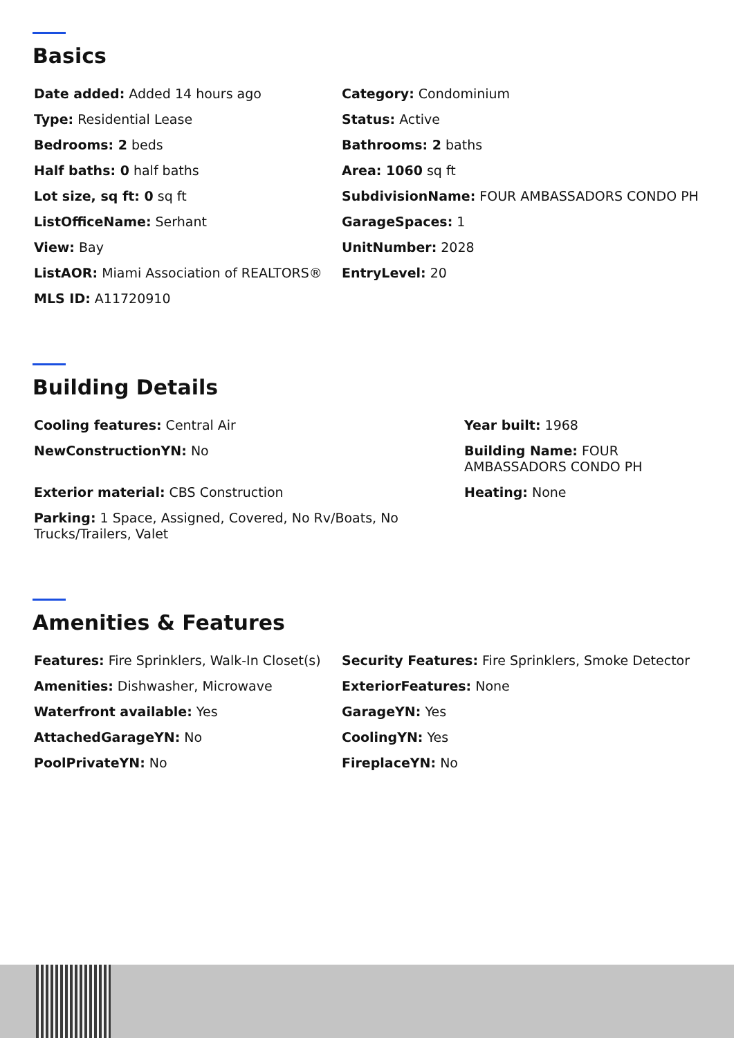Basics
Date added: Added 14 hours ago
Category: Condominium
Type: Residential Lease
Status: Active
Bedrooms: 2 beds
Bathrooms: 2 baths
Half baths: 0 half baths
Area: 1060 sq ft
Lot size, sq ft: 0 sq ft
SubdivisionName: FOUR AMBASSADORS CONDO PH
ListOfficeName: Serhant
GarageSpaces: 1
View: Bay
UnitNumber: 2028
ListAOR: Miami Association of REALTORS®
EntryLevel: 20
MLS ID: A11720910
Building Details
Cooling features: Central Air
Year built: 1968
NewConstructionYN: No
Building Name: FOUR AMBASSADORS CONDO PH
Exterior material: CBS Construction
Heating: None
Parking: 1 Space, Assigned, Covered, No Rv/Boats, No Trucks/Trailers, Valet
Amenities & Features
Features: Fire Sprinklers, Walk-In Closet(s)
Security Features: Fire Sprinklers, Smoke Detector
Amenities: Dishwasher, Microwave
ExteriorFeatures: None
Waterfront available: Yes
GarageYN: Yes
AttachedGarageYN: No
CoolingYN: Yes
PoolPrivateYN: No
FireplaceYN: No